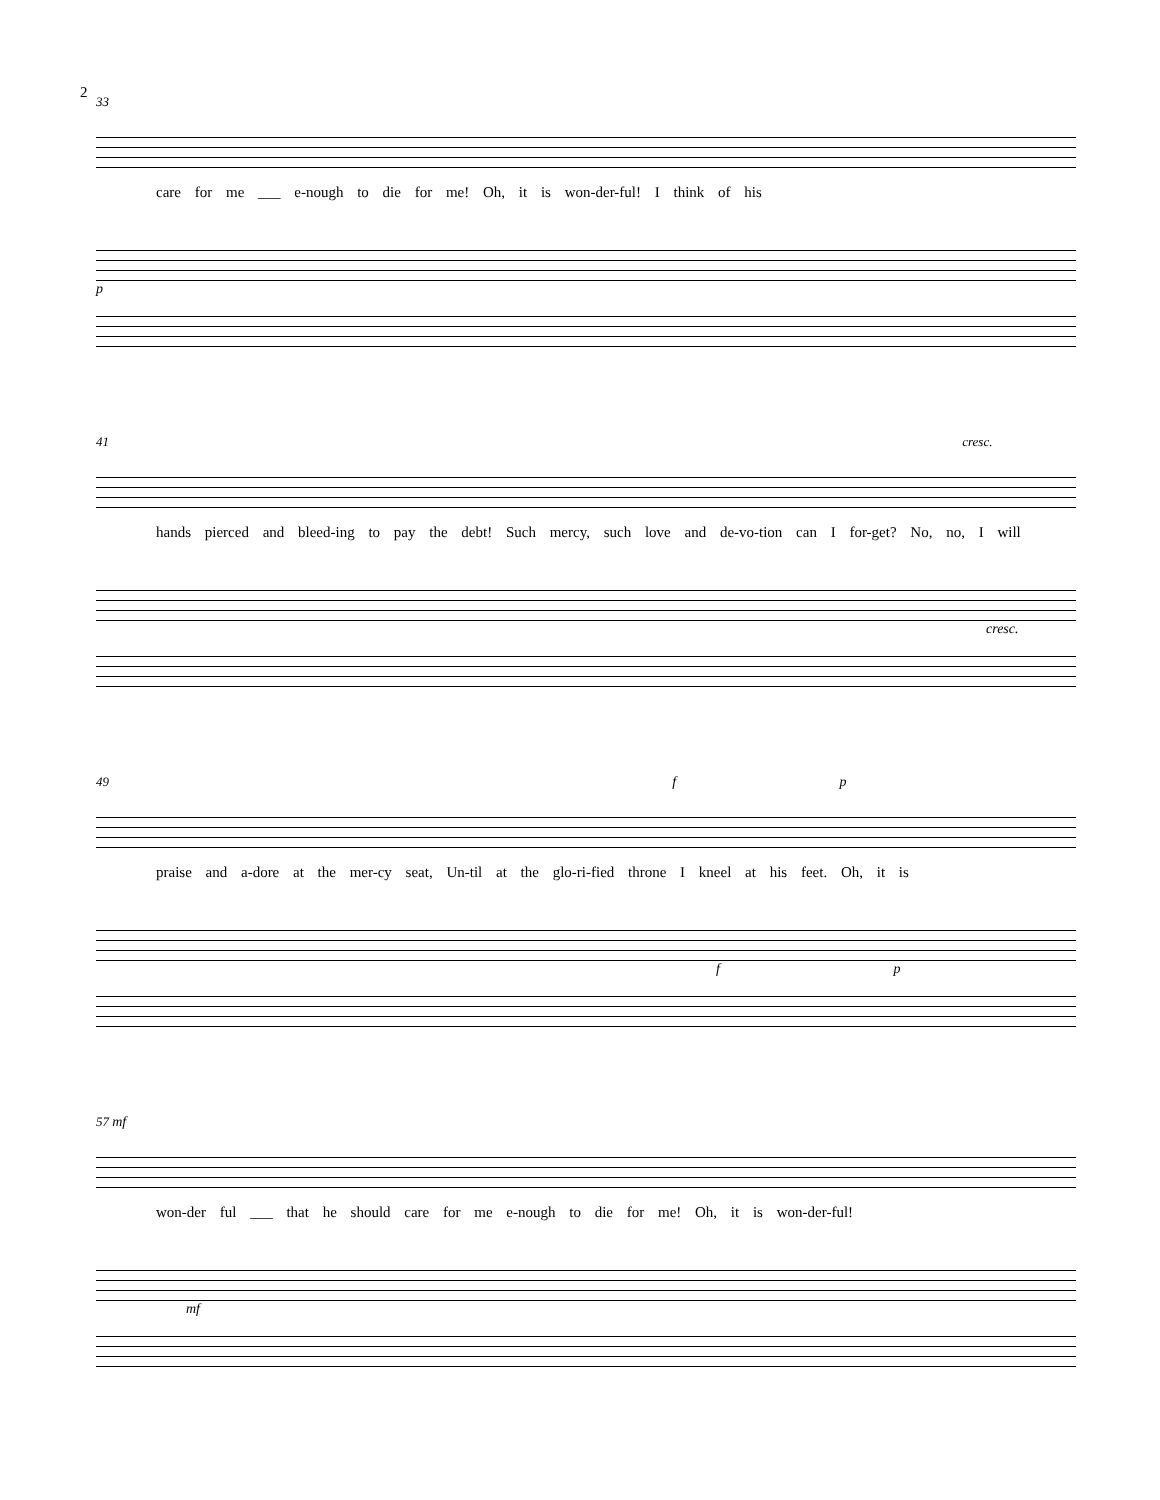2
33
care for me ___ e-nough to die for me! Oh, it is won-der-ful! I think of his
p
41 cresc.
hands pierced and bleed-ing to pay the debt! Such mercy, such love and de-vo-tion can I for-get? No, no, I will
cresc.
49 f p
praise and a-dore at the mer-cy seat, Un-til at the glo-ri-fied throne I kneel at his feet. Oh, it is
f p
57 mf
won-der ful ___ that he should care for me e-nough to die for me! Oh, it is won-der-ful!
mf